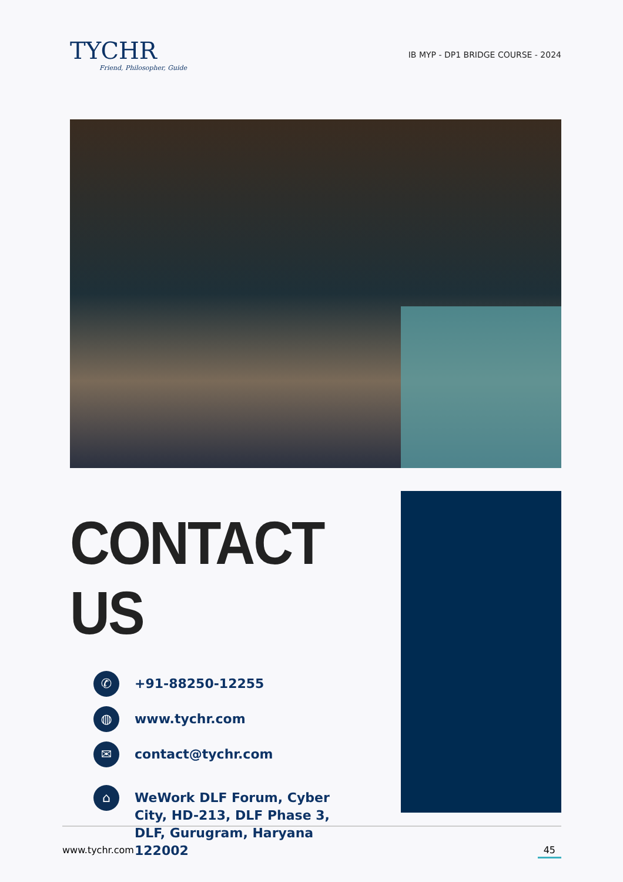TYCHR
Friend, Philosopher, Guide
IB MYP - DP1 BRIDGE COURSE - 2024
CONTACT US
✆
+91-88250-12255
◍
www.tychr.com
✉
contact@tychr.com
⌂
WeWork DLF Forum, Cyber
City, HD-213, DLF Phase 3,
DLF, Gurugram, Haryana
122002
www.tychr.com 45